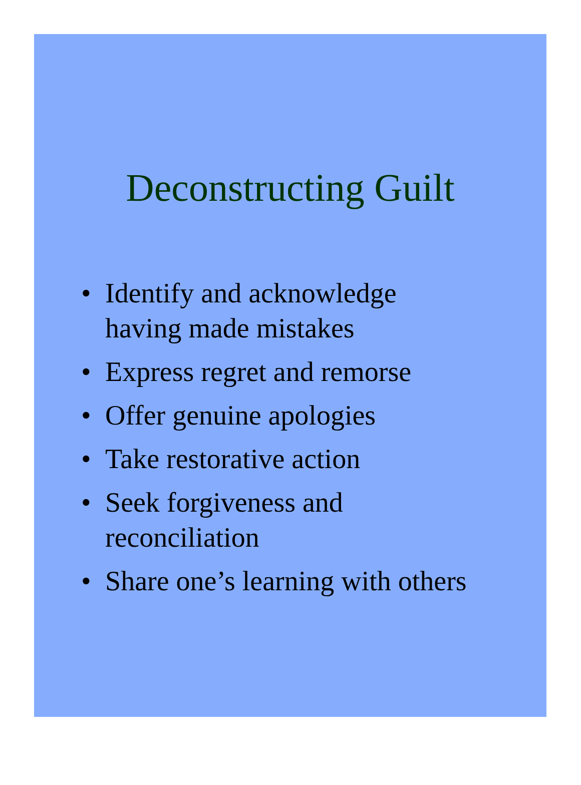Deconstructing Guilt
• Identify and acknowledge
having made mistakes
• Express regret and remorse
• Offer genuine apologies
• Take restorative action
• Seek forgiveness and
reconciliation
• Share one’s learning with others